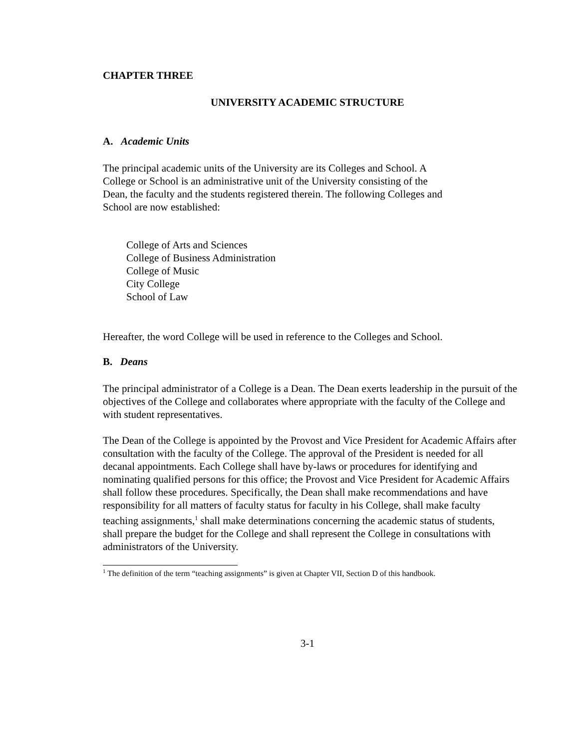CHAPTER THREE
UNIVERSITY ACADEMIC STRUCTURE
A. Academic Units
The principal academic units of the University are its Colleges and School. A College or School is an administrative unit of the University consisting of the Dean, the faculty and the students registered therein. The following Colleges and School are now established:
College of Arts and Sciences
College of Business Administration
College of Music
City College
School of Law
Hereafter, the word College will be used in reference to the Colleges and School.
B. Deans
The principal administrator of a College is a Dean. The Dean exerts leadership in the pursuit of the objectives of the College and collaborates where appropriate with the faculty of the College and with student representatives.
The Dean of the College is appointed by the Provost and Vice President for Academic Affairs after consultation with the faculty of the College. The approval of the President is needed for all decanal appointments. Each College shall have by-laws or procedures for identifying and nominating qualified persons for this office; the Provost and Vice President for Academic Affairs shall follow these procedures. Specifically, the Dean shall make recommendations and have responsibility for all matters of faculty status for faculty in his College, shall make faculty teaching assignments,<sup>1</sup> shall make determinations concerning the academic status of students, shall prepare the budget for the College and shall represent the College in consultations with administrators of the University.
<sup>1</sup> The definition of the term “teaching assignments” is given at Chapter VII, Section D of this handbook.
3-1